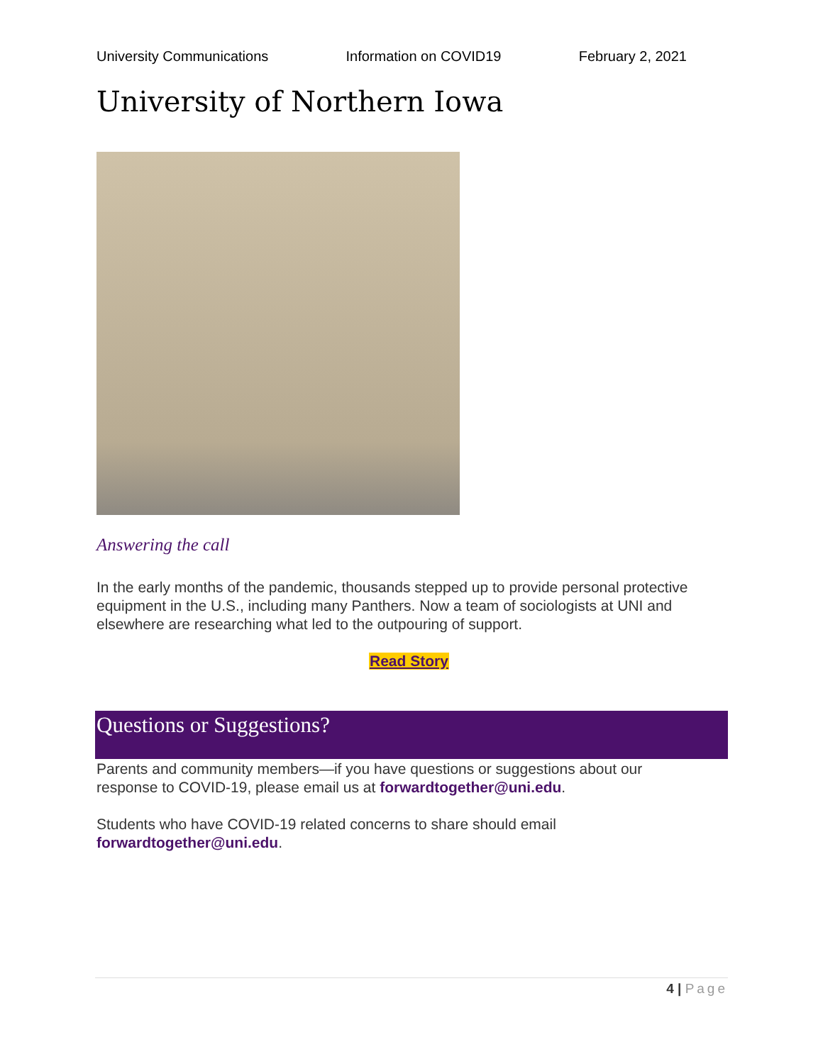University Communications Information on COVID19 February 2, 2021
University of Northern Iowa
Answering the call
In the early months of the pandemic, thousands stepped up to provide personal protective equipment in the U.S., including many Panthers. Now a team of sociologists at UNI and elsewhere are researching what led to the outpouring of support.
Read Story
Questions or Suggestions?
Parents and community members—if you have questions or suggestions about our response to COVID-19, please email us at forwardtogether@uni.edu.
Students who have COVID-19 related concerns to share should email forwardtogether@uni.edu.
4 | Page